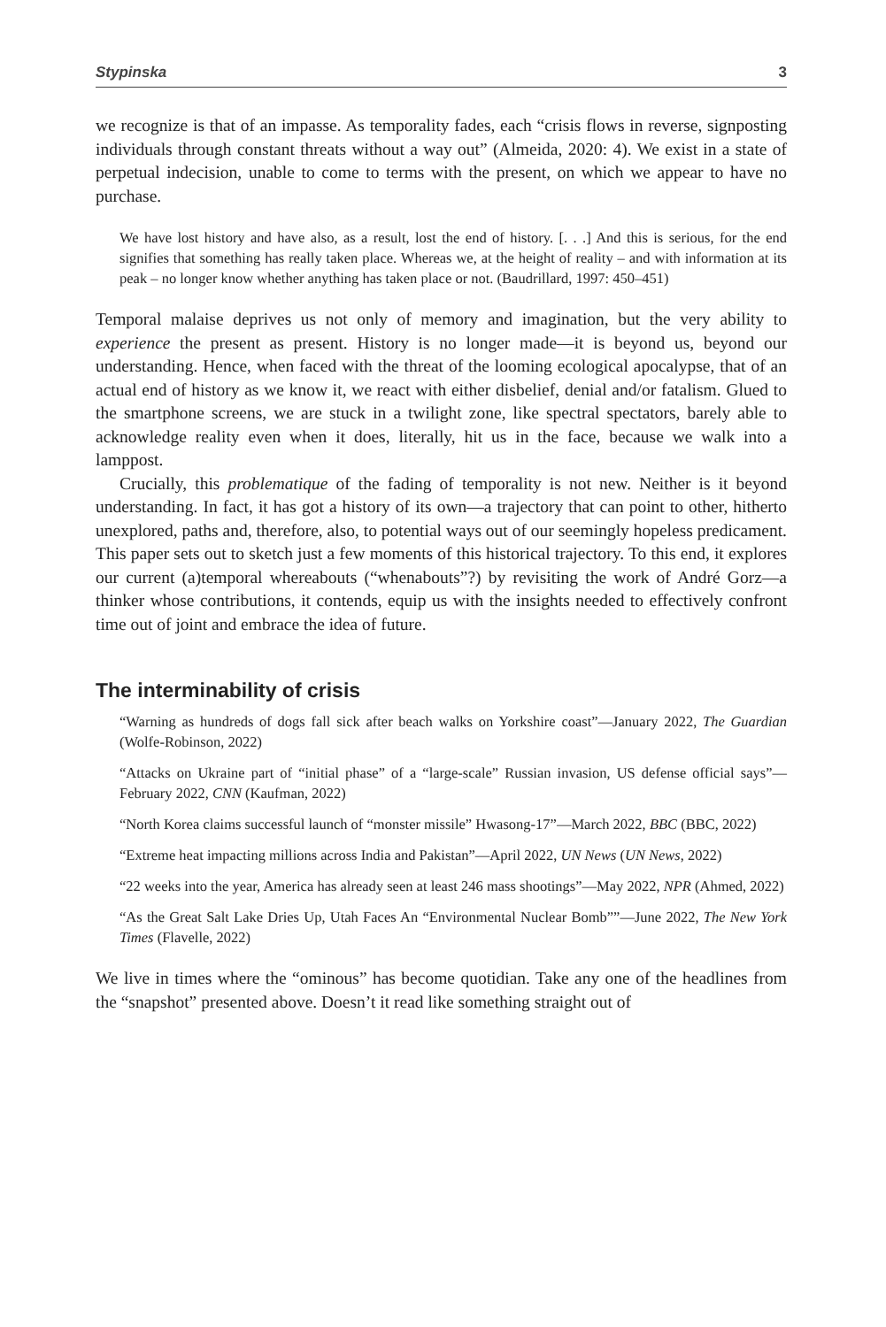Stypinska 3
we recognize is that of an impasse. As temporality fades, each “crisis flows in reverse, signposting individuals through constant threats without a way out” (Almeida, 2020: 4). We exist in a state of perpetual indecision, unable to come to terms with the present, on which we appear to have no purchase.
We have lost history and have also, as a result, lost the end of history. [. . .] And this is serious, for the end signifies that something has really taken place. Whereas we, at the height of reality – and with information at its peak – no longer know whether anything has taken place or not. (Baudrillard, 1997: 450–451)
Temporal malaise deprives us not only of memory and imagination, but the very ability to experience the present as present. History is no longer made—it is beyond us, beyond our understanding. Hence, when faced with the threat of the looming ecological apocalypse, that of an actual end of history as we know it, we react with either disbelief, denial and/or fatalism. Glued to the smartphone screens, we are stuck in a twilight zone, like spectral spectators, barely able to acknowledge reality even when it does, literally, hit us in the face, because we walk into a lamppost.
Crucially, this problematique of the fading of temporality is not new. Neither is it beyond understanding. In fact, it has got a history of its own—a trajectory that can point to other, hitherto unexplored, paths and, therefore, also, to potential ways out of our seemingly hopeless predicament. This paper sets out to sketch just a few moments of this historical trajectory. To this end, it explores our current (a)temporal whereabouts (“whenabouts”?) by revisiting the work of André Gorz—a thinker whose contributions, it contends, equip us with the insights needed to effectively confront time out of joint and embrace the idea of future.
The interminability of crisis
“Warning as hundreds of dogs fall sick after beach walks on Yorkshire coast”—January 2022, The Guardian (Wolfe-Robinson, 2022)
“Attacks on Ukraine part of “initial phase” of a “large-scale” Russian invasion, US defense official says”—February 2022, CNN (Kaufman, 2022)
“North Korea claims successful launch of “monster missile” Hwasong-17”—March 2022, BBC (BBC, 2022)
“Extreme heat impacting millions across India and Pakistan”—April 2022, UN News (UN News, 2022)
“22 weeks into the year, America has already seen at least 246 mass shootings”—May 2022, NPR (Ahmed, 2022)
“As the Great Salt Lake Dries Up, Utah Faces An “Environmental Nuclear Bomb””—June 2022, The New York Times (Flavelle, 2022)
We live in times where the “ominous” has become quotidian. Take any one of the headlines from the “snapshot” presented above. Doesn’t it read like something straight out of